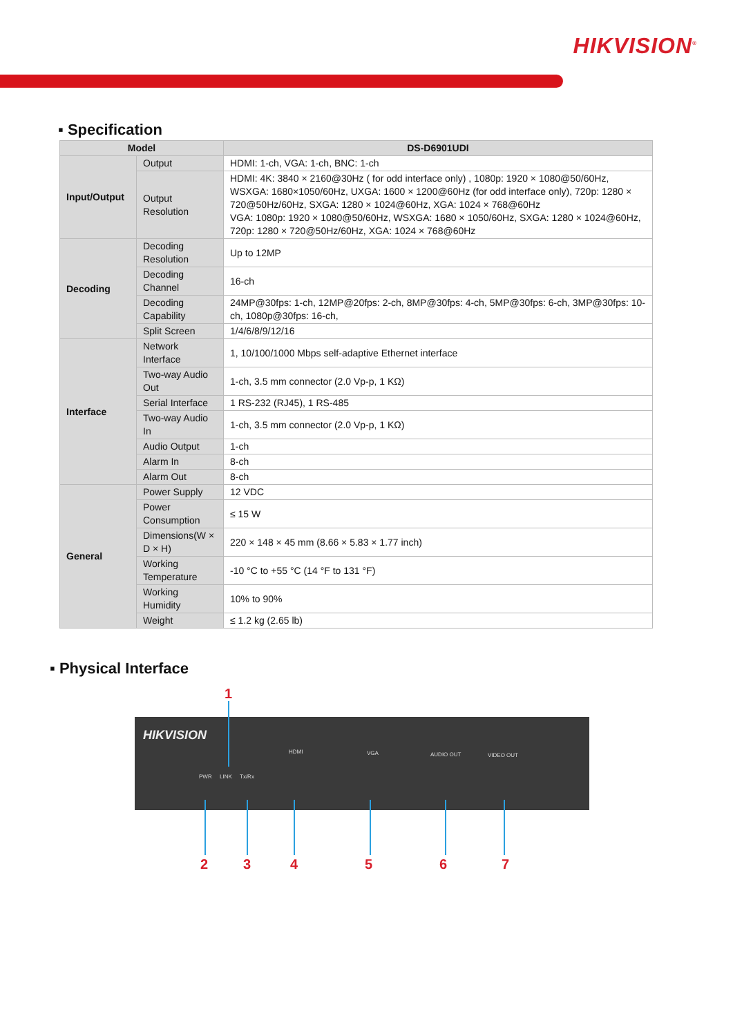HIKVISION<sup>®</sup>
▪ Specification
| Model | | DS-D6901UDI |
| --- | --- | --- |
| Input/Output | Output | HDMI: 1-ch, VGA: 1-ch, BNC: 1-ch |
| | Output Resolution | HDMI: 4K: 3840 × 2160@30Hz ( for odd interface only) , 1080p: 1920 × 1080@50/60Hz, WSXGA: 1680×1050/60Hz, UXGA: 1600 × 1200@60Hz (for odd interface only), 720p: 1280 × 720@50Hz/60Hz, SXGA: 1280 × 1024@60Hz, XGA: 1024 × 768@60Hz VGA: 1080p: 1920 × 1080@50/60Hz, WSXGA: 1680 × 1050/60Hz, SXGA: 1280 × 1024@60Hz, 720p: 1280 × 720@50Hz/60Hz, XGA: 1024 × 768@60Hz |
| Decoding | Decoding Resolution | Up to 12MP |
| | Decoding Channel | 16-ch |
| | Decoding Capability | 24MP@30fps: 1-ch, 12MP@20fps: 2-ch, 8MP@30fps: 4-ch, 5MP@30fps: 6-ch, 3MP@30fps: 10-ch, 1080p@30fps: 16-ch, |
| | Split Screen | 1/4/6/8/9/12/16 |
| Interface | Network Interface | 1, 10/100/1000 Mbps self-adaptive Ethernet interface |
| | Two-way Audio Out | 1-ch, 3.5 mm connector (2.0 Vp-p, 1 KΩ) |
| | Serial Interface | 1 RS-232 (RJ45), 1 RS-485 |
| | Two-way Audio In | 1-ch, 3.5 mm connector (2.0 Vp-p, 1 KΩ) |
| | Audio Output | 1-ch |
| | Alarm In | 8-ch |
| | Alarm Out | 8-ch |
| General | Power Supply | 12 VDC |
| | Power Consumption | ≤ 15 W |
| | Dimensions(W × D × H) | 220 × 148 × 45 mm (8.66 × 5.83 × 1.77 inch) |
| | Working Temperature | -10 °C to +55 °C (14 °F to 131 °F) |
| | Working Humidity | 10% to 90% |
| | Weight | ≤ 1.2 kg (2.65 lb) |
▪ Physical Interface
1
HIKVISION
PWR LINK Tx/Rx
HDMI VGA AUDIO OUT VIDEO OUT
2 3 4 5 6 7